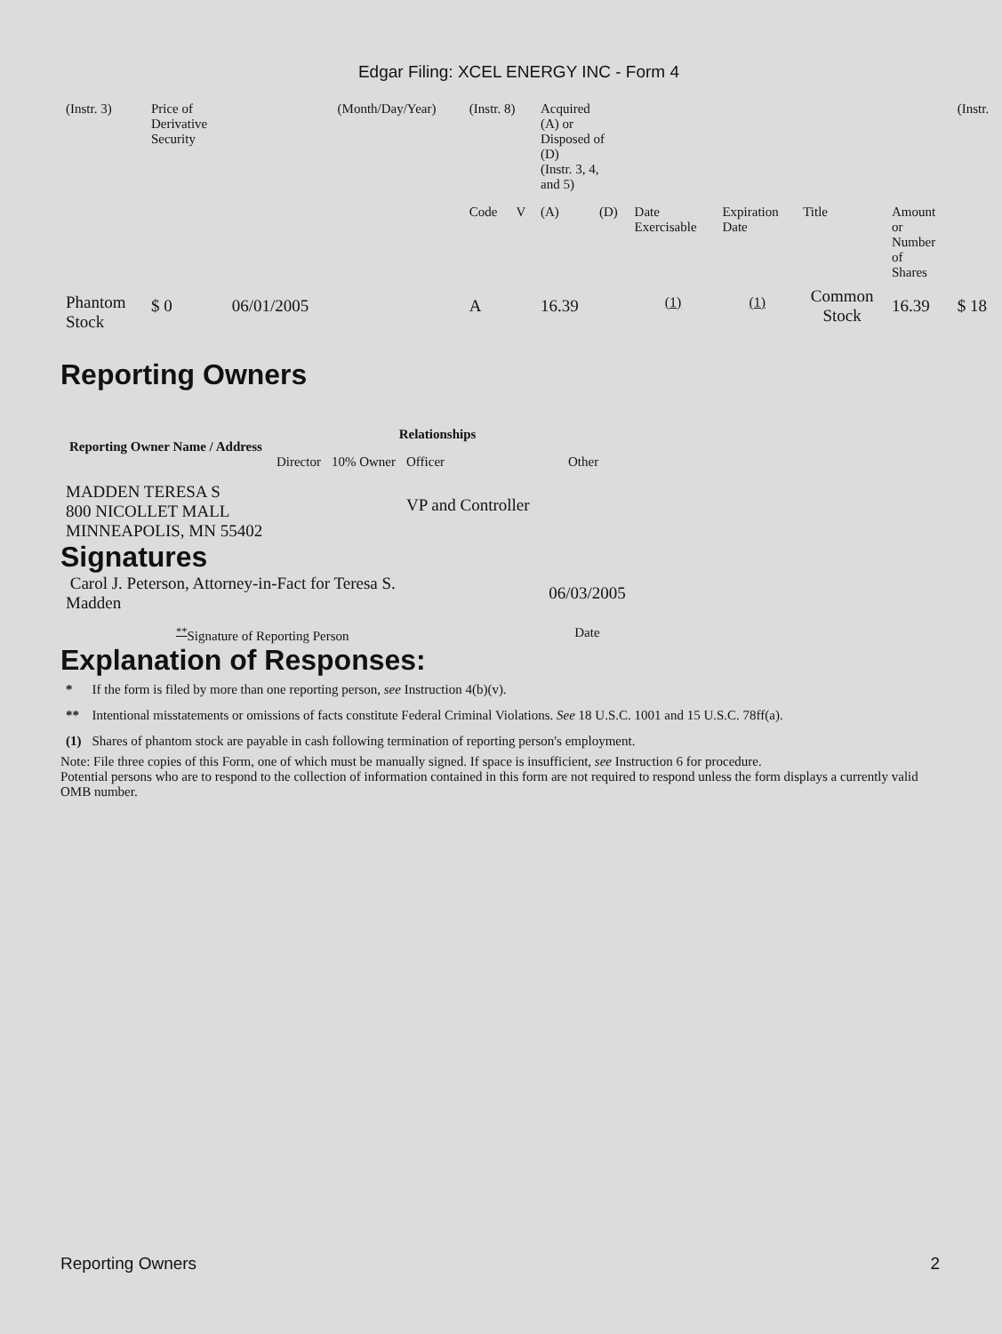Edgar Filing: XCEL ENERGY INC - Form 4
| (Instr. 3) | Price of Derivative Security | | (Month/Day/Year) | (Instr. 8) | | Acquired (A) or Disposed of (D) (Instr. 3, 4, and 5) | | | | | | (Instr. |
| | | | | Code | V | (A) | (D) | Date Exercisable | Expiration Date | Title | Amount or Number of Shares | |
| Phantom Stock | $ 0 | 06/01/2005 | | A | | 16.39 | | <sup>(1)</sup> | <sup>(1)</sup> | Common Stock | 16.39 | $ 18 |
Reporting Owners
| Reporting Owner Name / Address | Relationships | | | |
| --- | --- | --- | --- | --- |
| | Director | 10% Owner | Officer | Other |
| MADDEN TERESA S 800 NICOLLET MALL MINNEAPOLIS, MN 55402 | | | VP and Controller | |
Signatures
| Carol J. Peterson, Attorney-in-Fact for Teresa S. Madden | 06/03/2005 |
| <sup>**</sup> Signature of Reporting Person | Date |
Explanation of Responses:
| * | If the form is filed by more than one reporting person, see Instruction 4(b)(v). |
| ** | Intentional misstatements or omissions of facts constitute Federal Criminal Violations. See 18 U.S.C. 1001 and 15 U.S.C. 78ff(a). |
| (1) | Shares of phantom stock are payable in cash following termination of reporting person's employment. |
Note: File three copies of this Form, one of which must be manually signed. If space is insufficient, see Instruction 6 for procedure.
Potential persons who are to respond to the collection of information contained in this form are not required to respond unless the form displays a currently valid OMB number.
Reporting Owners 2